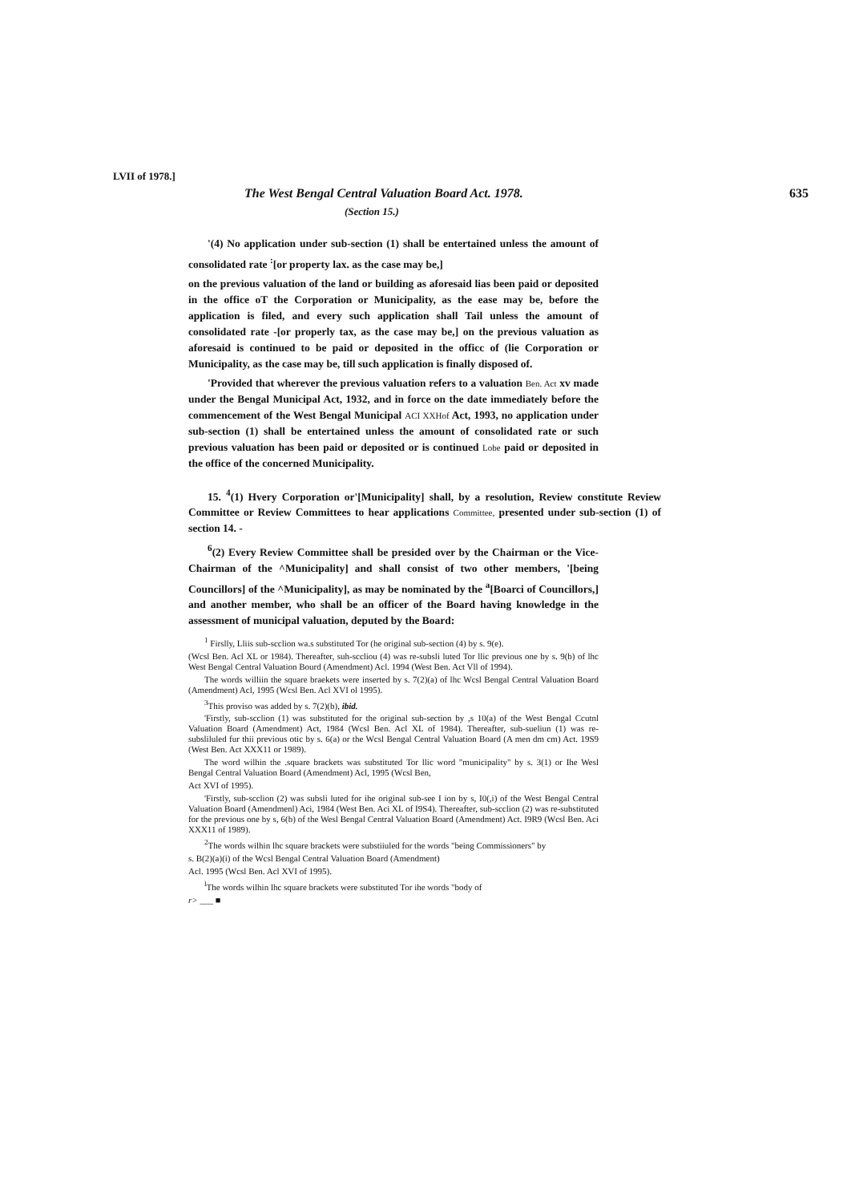LVII of 1978.]
The West Bengal Central Valuation Board Act. 1978. 635
(Section 15.)
'(4) No application under sub-section (1) shall be entertained unless the amount of consolidated rate <sup>:</sup>[or property lax. as the case may be,]
on the previous valuation of the land or building as aforesaid lias been paid or deposited in the office oT the Corporation or Municipality, as the ease may be, before the application is filed, and every such application shall Tail unless the amount of consolidated rate -[or properly tax, as the case may be,] on the previous valuation as aforesaid is continued to be paid or deposited in the officc of (lie Corporation or Municipality, as the case may be, till such application is finally disposed of.
'Provided that wherever the previous valuation refers to a valuation Ben. Act xv made under the Bengal Municipal Act, 1932, and in force on the date immediately before the commencement of the West Bengal Municipal ACI XXHof Act, 1993, no application under sub-section (1) shall be entertained unless the amount of consolidated rate or such previous valuation has been paid or deposited or is continued Lobe paid or deposited in the office of the concerned Municipality.
15. <sup>4</sup>(1) Hvery Corporation or'[Municipality] shall, by a resolution, Review constitute Review Committee or Review Committees to hear applications Committee, presented under sub-section (1) of section 14. -
<sup>6</sup> (2) Every Review Committee shall be presided over by the Chairman or the Vice-Chairman of the ^Municipality] and shall consist of two other members, '[being Councillors] of the ^Municipality], as may be nominated by the <sup>a</sup>[Boarci of Councillors,] and another member, who shall be an officer of the Board having knowledge in the assessment of municipal valuation, deputed by the Board:
<sup>1</sup> Firslly, Lliis sub-scclion wa.s substituted Tor (he original sub-section (4) by s. 9(e).
(Wcsl Ben. Acl XL or 1984). Thereafter, suh-sccliou (4) was re-subsli luted Tor llic previous one by s. 9(b) of lhc West Bengal Central Valuation Bourd (Amendment) Acl. 1994 (West Ben. Act Vll of 1994).
The words williin the square braekets were inserted by s. 7(2)(a) of lhc Wcsl Bengal Central Valuation Board (Amendment) Acl, 1995 (Wcsl Ben. Acl XVI ol 1995).
<sup>3</sup> This proviso was added by s. 7(2)(b), ibid.
'Firstly, sub-scclion (1) was substituted for the original sub-section by ,s 10(a) of the West Bengal Ccutnl Valuation Board (Amendment) Act, 1984 (Wcsl Ben. Acl XL of 1984). Thereafter, sub-sueliun (1) was re-subsliluled fur thii previous otic by s. 6(a) or the Wcsl Bengal Central Valuation Board (A men dm cm) Act. 19S9 (West Ben. Act XXX11 or 1989).
The word wilhin the .square brackets was substituted Tor llic word "municipality" by s. 3(1) or Ihe Wesl Bengal Central Valuation Board (Amendment) Acl, 1995 (Wcsl Ben,
Act XVI of 1995).
'Firstly, sub-scclion (2) was subsli luted for ihe original sub-see I ion by s, I0(,i) of the West Bengal Central Valuation Board (Amendmenl) Aci, 1984 (West Ben. Aci XL of I9S4). Thereafter, sub-scclion (2) was re-substituted for the previous one by s, 6(b) of the Wesl Bengal Central Valuation Board (Amendment) Act. I9R9 (Wcsl Ben. Aci XXX11 of 1989).
<sup>2</sup> The words wilhin lhc square brackets were substiiuled for the words "being Commissioners" by
s. B(2)(a)(i) of the Wcsl Bengal Central Valuation Board (Amendment)
Acl. 1995 (Wcsl Ben. Acl XVI of 1995).
<sup>l</sup> The words wilhin lhc square brackets were substituted Tor ihe words "body of
r> ___ ■